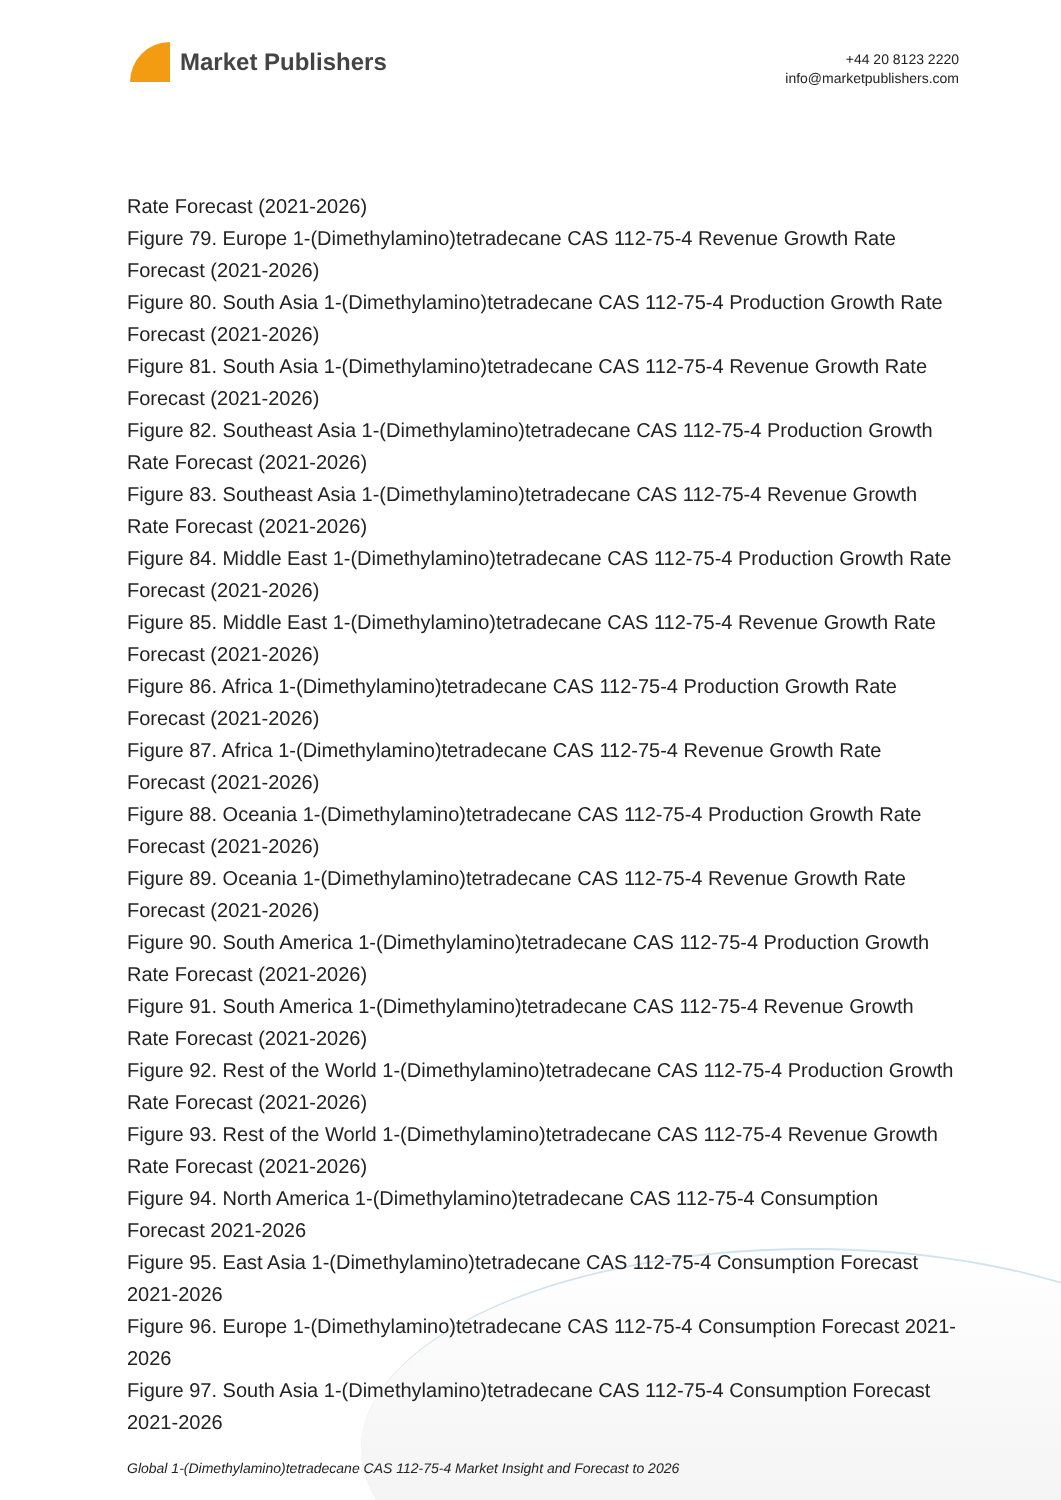Market Publishers
+44 20 8123 2220
info@marketpublishers.com
Rate Forecast (2021-2026)
Figure 79. Europe 1-(Dimethylamino)tetradecane CAS 112-75-4 Revenue Growth Rate Forecast (2021-2026)
Figure 80. South Asia 1-(Dimethylamino)tetradecane CAS 112-75-4 Production Growth Rate Forecast (2021-2026)
Figure 81. South Asia 1-(Dimethylamino)tetradecane CAS 112-75-4 Revenue Growth Rate Forecast (2021-2026)
Figure 82. Southeast Asia 1-(Dimethylamino)tetradecane CAS 112-75-4 Production Growth Rate Forecast (2021-2026)
Figure 83. Southeast Asia 1-(Dimethylamino)tetradecane CAS 112-75-4 Revenue Growth Rate Forecast (2021-2026)
Figure 84. Middle East 1-(Dimethylamino)tetradecane CAS 112-75-4 Production Growth Rate Forecast (2021-2026)
Figure 85. Middle East 1-(Dimethylamino)tetradecane CAS 112-75-4 Revenue Growth Rate Forecast (2021-2026)
Figure 86. Africa 1-(Dimethylamino)tetradecane CAS 112-75-4 Production Growth Rate Forecast (2021-2026)
Figure 87. Africa 1-(Dimethylamino)tetradecane CAS 112-75-4 Revenue Growth Rate Forecast (2021-2026)
Figure 88. Oceania 1-(Dimethylamino)tetradecane CAS 112-75-4 Production Growth Rate Forecast (2021-2026)
Figure 89. Oceania 1-(Dimethylamino)tetradecane CAS 112-75-4 Revenue Growth Rate Forecast (2021-2026)
Figure 90. South America 1-(Dimethylamino)tetradecane CAS 112-75-4 Production Growth Rate Forecast (2021-2026)
Figure 91. South America 1-(Dimethylamino)tetradecane CAS 112-75-4 Revenue Growth Rate Forecast (2021-2026)
Figure 92. Rest of the World 1-(Dimethylamino)tetradecane CAS 112-75-4 Production Growth Rate Forecast (2021-2026)
Figure 93. Rest of the World 1-(Dimethylamino)tetradecane CAS 112-75-4 Revenue Growth Rate Forecast (2021-2026)
Figure 94. North America 1-(Dimethylamino)tetradecane CAS 112-75-4 Consumption Forecast 2021-2026
Figure 95. East Asia 1-(Dimethylamino)tetradecane CAS 112-75-4 Consumption Forecast 2021-2026
Figure 96. Europe 1-(Dimethylamino)tetradecane CAS 112-75-4 Consumption Forecast 2021-2026
Figure 97. South Asia 1-(Dimethylamino)tetradecane CAS 112-75-4 Consumption Forecast 2021-2026
Global 1-(Dimethylamino)tetradecane CAS 112-75-4 Market Insight and Forecast to 2026